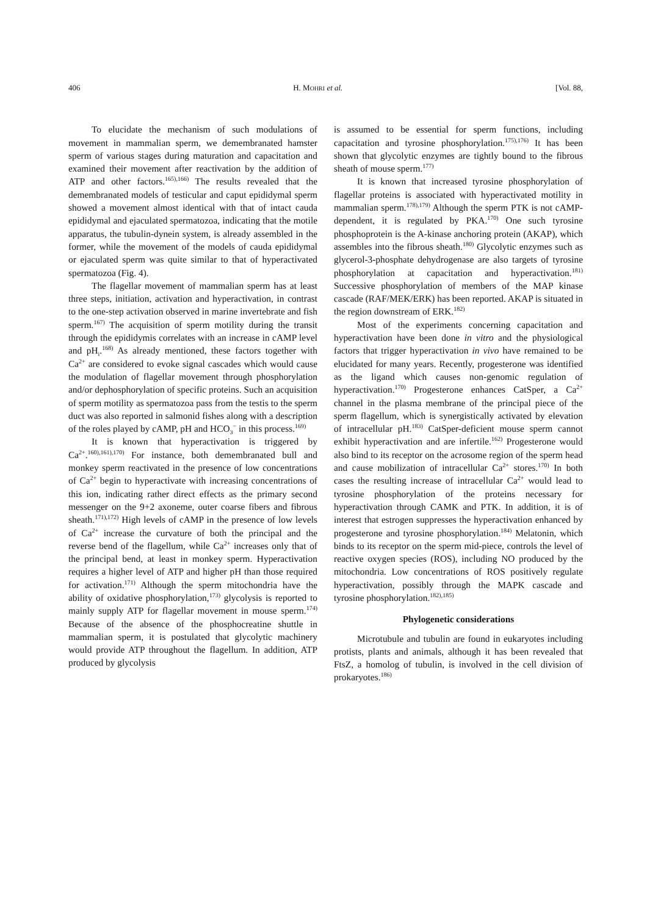406 H. MOHRI et al. [Vol. 88,
To elucidate the mechanism of such modulations of movement in mammalian sperm, we demembranated hamster sperm of various stages during maturation and capacitation and examined their movement after reactivation by the addition of ATP and other factors.<sup>165),166)</sup> The results revealed that the demembranated models of testicular and caput epididymal sperm showed a movement almost identical with that of intact cauda epididymal and ejaculated spermatozoa, indicating that the motile apparatus, the tubulin-dynein system, is already assembled in the former, while the movement of the models of cauda epididymal or ejaculated sperm was quite similar to that of hyperactivated spermatozoa (Fig. 4).
The flagellar movement of mammalian sperm has at least three steps, initiation, activation and hyperactivation, in contrast to the one-step activation observed in marine invertebrate and fish sperm.<sup>167)</sup> The acquisition of sperm motility during the transit through the epididymis correlates with an increase in cAMP level and pH<sub>i</sub>.<sup>168)</sup> As already mentioned, these factors together with Ca<sup>2+</sup> are considered to evoke signal cascades which would cause the modulation of flagellar movement through phosphorylation and/or dephosphorylation of specific proteins. Such an acquisition of sperm motility as spermatozoa pass from the testis to the sperm duct was also reported in salmonid fishes along with a description of the roles played by cAMP, pH and HCO<sub>3</sub><sup>−</sup> in this process.<sup>169)</sup>
It is known that hyperactivation is triggered by Ca<sup>2+</sup>.<sup>160),161),170)</sup> For instance, both demembranated bull and monkey sperm reactivated in the presence of low concentrations of Ca<sup>2+</sup> begin to hyperactivate with increasing concentrations of this ion, indicating rather direct effects as the primary second messenger on the 9+2 axoneme, outer coarse fibers and fibrous sheath.<sup>171),172)</sup> High levels of cAMP in the presence of low levels of Ca<sup>2+</sup> increase the curvature of both the principal and the reverse bend of the flagellum, while Ca<sup>2+</sup> increases only that of the principal bend, at least in monkey sperm. Hyperactivation requires a higher level of ATP and higher pH than those required for activation.<sup>171)</sup> Although the sperm mitochondria have the ability of oxidative phosphorylation,<sup>173)</sup> glycolysis is reported to mainly supply ATP for flagellar movement in mouse sperm.<sup>174)</sup> Because of the absence of the phosphocreatine shuttle in mammalian sperm, it is postulated that glycolytic machinery would provide ATP throughout the flagellum. In addition, ATP produced by glycolysis
is assumed to be essential for sperm functions, including capacitation and tyrosine phosphorylation.<sup>175),176)</sup> It has been shown that glycolytic enzymes are tightly bound to the fibrous sheath of mouse sperm.<sup>177)</sup>
It is known that increased tyrosine phosphorylation of flagellar proteins is associated with hyperactivated motility in mammalian sperm.<sup>178),179)</sup> Although the sperm PTK is not cAMP-dependent, it is regulated by PKA.<sup>170)</sup> One such tyrosine phosphoprotein is the A-kinase anchoring protein (AKAP), which assembles into the fibrous sheath.<sup>180)</sup> Glycolytic enzymes such as glycerol-3-phosphate dehydrogenase are also targets of tyrosine phosphorylation at capacitation and hyperactivation.<sup>181)</sup> Successive phosphorylation of members of the MAP kinase cascade (RAF/MEK/ERK) has been reported. AKAP is situated in the region downstream of ERK.<sup>182)</sup>
Most of the experiments concerning capacitation and hyperactivation have been done in vitro and the physiological factors that trigger hyperactivation in vivo have remained to be elucidated for many years. Recently, progesterone was identified as the ligand which causes non-genomic regulation of hyperactivation.<sup>170)</sup> Progesterone enhances CatSper, a Ca<sup>2+</sup> channel in the plasma membrane of the principal piece of the sperm flagellum, which is synergistically activated by elevation of intracellular pH.<sup>183)</sup> CatSper-deficient mouse sperm cannot exhibit hyperactivation and are infertile.<sup>162)</sup> Progesterone would also bind to its receptor on the acrosome region of the sperm head and cause mobilization of intracellular Ca<sup>2+</sup> stores.<sup>170)</sup> In both cases the resulting increase of intracellular Ca<sup>2+</sup> would lead to tyrosine phosphorylation of the proteins necessary for hyperactivation through CAMK and PTK. In addition, it is of interest that estrogen suppresses the hyperactivation enhanced by progesterone and tyrosine phosphorylation.<sup>184)</sup> Melatonin, which binds to its receptor on the sperm mid-piece, controls the level of reactive oxygen species (ROS), including NO produced by the mitochondria. Low concentrations of ROS positively regulate hyperactivation, possibly through the MAPK cascade and tyrosine phosphorylation.<sup>182),185)</sup>
Phylogenetic considerations
Microtubule and tubulin are found in eukaryotes including protists, plants and animals, although it has been revealed that FtsZ, a homolog of tubulin, is involved in the cell division of prokaryotes.<sup>186)</sup>